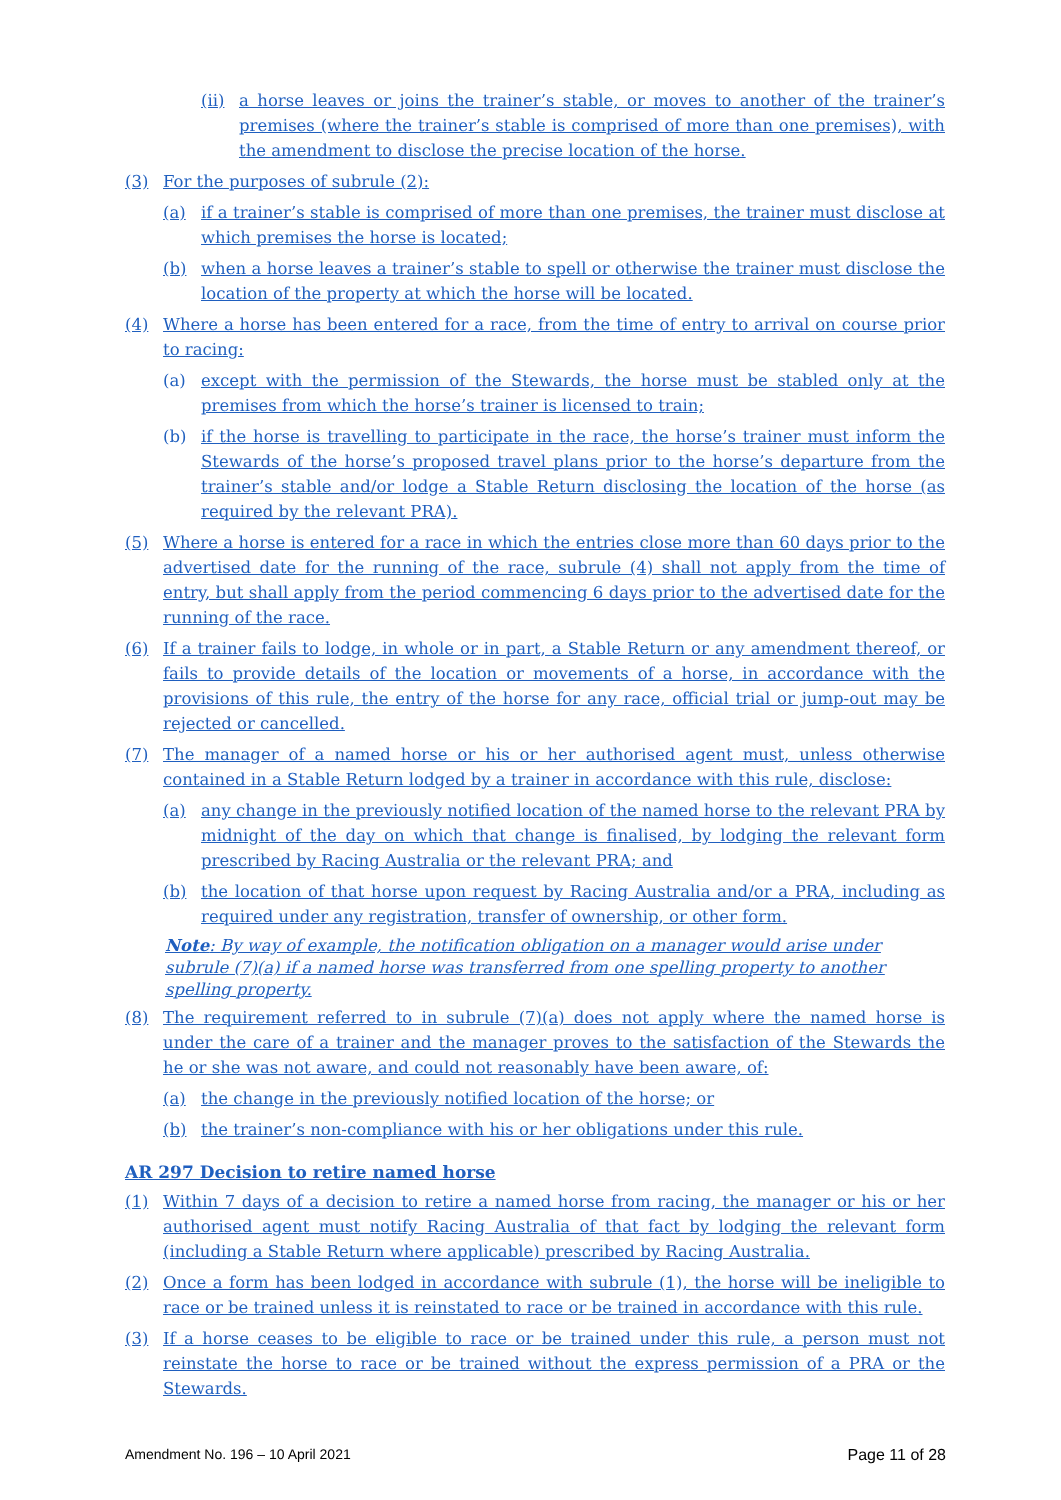(ii) a horse leaves or joins the trainer’s stable, or moves to another of the trainer’s premises (where the trainer’s stable is comprised of more than one premises), with the amendment to disclose the precise location of the horse.
(3) For the purposes of subrule (2):
(a) if a trainer’s stable is comprised of more than one premises, the trainer must disclose at which premises the horse is located;
(b) when a horse leaves a trainer’s stable to spell or otherwise the trainer must disclose the location of the property at which the horse will be located.
(4) Where a horse has been entered for a race, from the time of entry to arrival on course prior to racing:
(a) except with the permission of the Stewards, the horse must be stabled only at the premises from which the horse’s trainer is licensed to train;
(b) if the horse is travelling to participate in the race, the horse’s trainer must inform the Stewards of the horse’s proposed travel plans prior to the horse’s departure from the trainer’s stable and/or lodge a Stable Return disclosing the location of the horse (as required by the relevant PRA).
(5) Where a horse is entered for a race in which the entries close more than 60 days prior to the advertised date for the running of the race, subrule (4) shall not apply from the time of entry, but shall apply from the period commencing 6 days prior to the advertised date for the running of the race.
(6) If a trainer fails to lodge, in whole or in part, a Stable Return or any amendment thereof, or fails to provide details of the location or movements of a horse, in accordance with the provisions of this rule, the entry of the horse for any race, official trial or jump-out may be rejected or cancelled.
(7) The manager of a named horse or his or her authorised agent must, unless otherwise contained in a Stable Return lodged by a trainer in accordance with this rule, disclose:
(a) any change in the previously notified location of the named horse to the relevant PRA by midnight of the day on which that change is finalised, by lodging the relevant form prescribed by Racing Australia or the relevant PRA; and
(b) the location of that horse upon request by Racing Australia and/or a PRA, including as required under any registration, transfer of ownership, or other form.
Note: By way of example, the notification obligation on a manager would arise under subrule (7)(a) if a named horse was transferred from one spelling property to another spelling property.
(8) The requirement referred to in subrule (7)(a) does not apply where the named horse is under the care of a trainer and the manager proves to the satisfaction of the Stewards the he or she was not aware, and could not reasonably have been aware, of:
(a) the change in the previously notified location of the horse; or
(b) the trainer’s non-compliance with his or her obligations under this rule.
AR 297 Decision to retire named horse
(1) Within 7 days of a decision to retire a named horse from racing, the manager or his or her authorised agent must notify Racing Australia of that fact by lodging the relevant form (including a Stable Return where applicable) prescribed by Racing Australia.
(2) Once a form has been lodged in accordance with subrule (1), the horse will be ineligible to race or be trained unless it is reinstated to race or be trained in accordance with this rule.
(3) If a horse ceases to be eligible to race or be trained under this rule, a person must not reinstate the horse to race or be trained without the express permission of a PRA or the Stewards.
Amendment No. 196 – 10 April 2021 Page 11 of 28